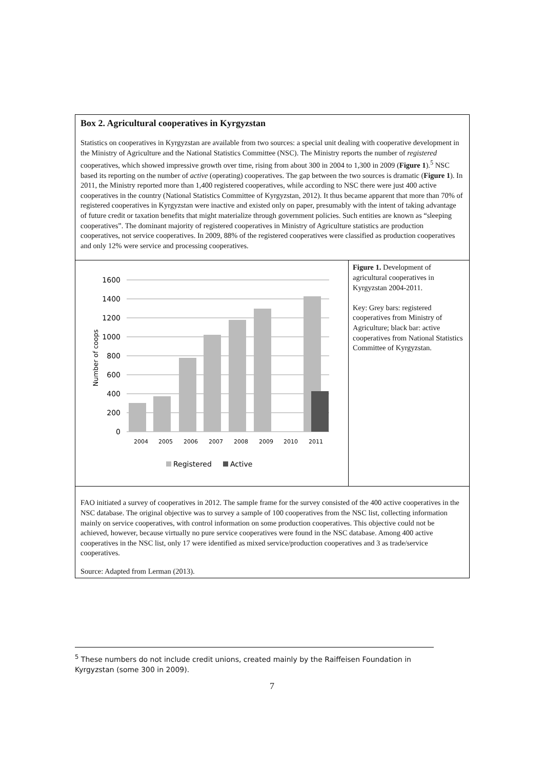Box 2. Agricultural cooperatives in Kyrgyzstan
Statistics on cooperatives in Kyrgyzstan are available from two sources: a special unit dealing with cooperative development in the Ministry of Agriculture and the National Statistics Committee (NSC). The Ministry reports the number of registered cooperatives, which showed impressive growth over time, rising from about 300 in 2004 to 1,300 in 2009 (Figure 1).<sup>5</sup> NSC based its reporting on the number of active (operating) cooperatives. The gap between the two sources is dramatic (Figure 1). In 2011, the Ministry reported more than 1,400 registered cooperatives, while according to NSC there were just 400 active cooperatives in the country (National Statistics Committee of Kyrgyzstan, 2012). It thus became apparent that more than 70% of registered cooperatives in Kyrgyzstan were inactive and existed only on paper, presumably with the intent of taking advantage of future credit or taxation benefits that might materialize through government policies. Such entities are known as “sleeping cooperatives”. The dominant majority of registered cooperatives in Ministry of Agriculture statistics are production cooperatives, not service cooperatives. In 2009, 88% of the registered cooperatives were classified as production cooperatives and only 12% were service and processing cooperatives.
1600
1400
1200
1000
800
600
400
200
0
2004
2005
2006
2007
2008
2009
2010
2011
Number of coops
Registered
Active
Figure 1. Development of agricultural cooperatives in Kyrgyzstan 2004-2011.
Key: Grey bars: registered cooperatives from Ministry of Agriculture; black bar: active cooperatives from National Statistics Committee of Kyrgyzstan.
FAO initiated a survey of cooperatives in 2012. The sample frame for the survey consisted of the 400 active cooperatives in the NSC database. The original objective was to survey a sample of 100 cooperatives from the NSC list, collecting information mainly on service cooperatives, with control information on some production cooperatives. This objective could not be achieved, however, because virtually no pure service cooperatives were found in the NSC database. Among 400 active cooperatives in the NSC list, only 17 were identified as mixed service/production cooperatives and 3 as trade/service cooperatives.
Source: Adapted from Lerman (2013).
<sup>5</sup> These numbers do not include credit unions, created mainly by the Raiffeisen Foundation in Kyrgyzstan (some 300 in 2009).
7